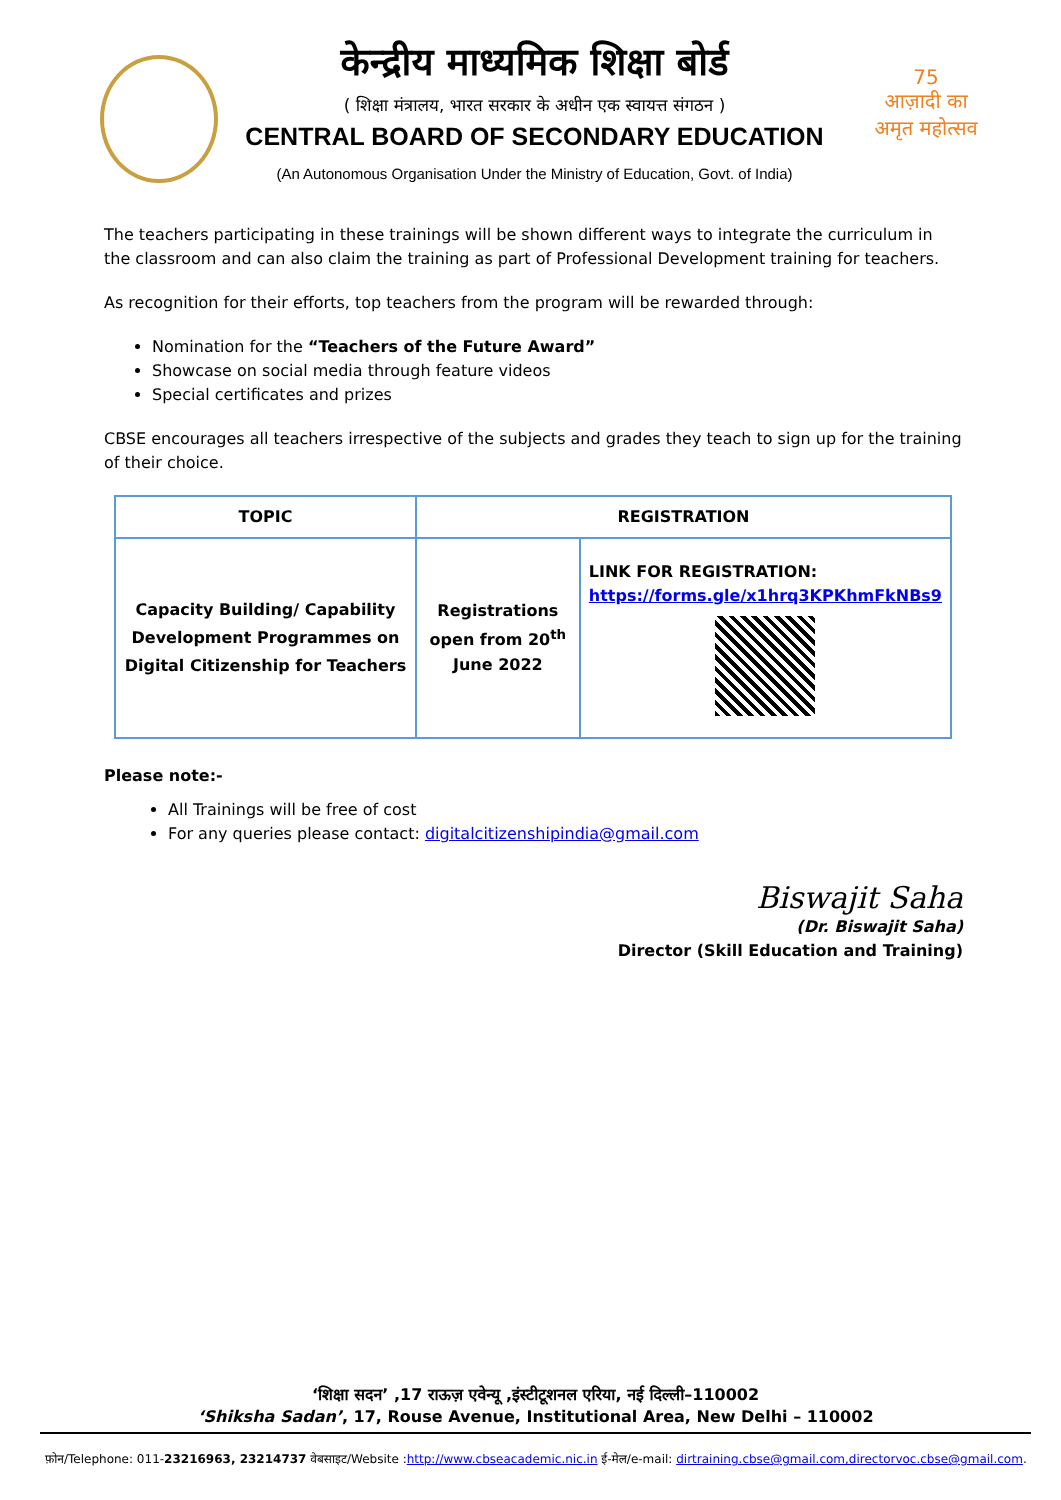केन्द्रीय माध्यमिक शिक्षा बोर्ड
( शिक्षा मंत्रालय, भारत सरकार के अधीन एक स्वायत्त संगठन )
CENTRAL BOARD OF SECONDARY EDUCATION
(An Autonomous Organisation Under the Ministry of Education, Govt. of India)
75
आज़ादी का
अमृत महोत्सव
The teachers participating in these trainings will be shown different ways to integrate the curriculum in the classroom and can also claim the training as part of Professional Development training for teachers.
As recognition for their efforts, top teachers from the program will be rewarded through:
Nomination for the “Teachers of the Future Award”
Showcase on social media through feature videos
Special certificates and prizes
CBSE encourages all teachers irrespective of the subjects and grades they teach to sign up for the training of their choice.
| TOPIC | REGISTRATION | |
| --- | --- | --- |
| Capacity Building/ Capability Development Programmes on Digital Citizenship for Teachers | Registrations open from 20<sup>th</sup> June 2022 | LINK FOR REGISTRATION: https://forms.gle/x1hrq3KPKhmFkNBs9 |
Please note:-
All Trainings will be free of cost
For any queries please contact: digitalcitizenshipindia@gmail.com
Biswajit Saha
(Dr. Biswajit Saha)
Director (Skill Education and Training)
‘शिक्षा सदन’ ,17 राऊज़ एवेन्यू ,इंस्टीटूशनल एरिया, नई दिल्ली–110002
‘Shiksha Sadan’, 17, Rouse Avenue, Institutional Area, New Delhi – 110002
फ़ोन/Telephone: 011-23216963, 23214737 वेबसाइट/Website :http://www.cbseacademic.nic.in ई-मेल/e-mail: dirtraining.cbse@gmail.com,directorvoc.cbse@gmail.com.